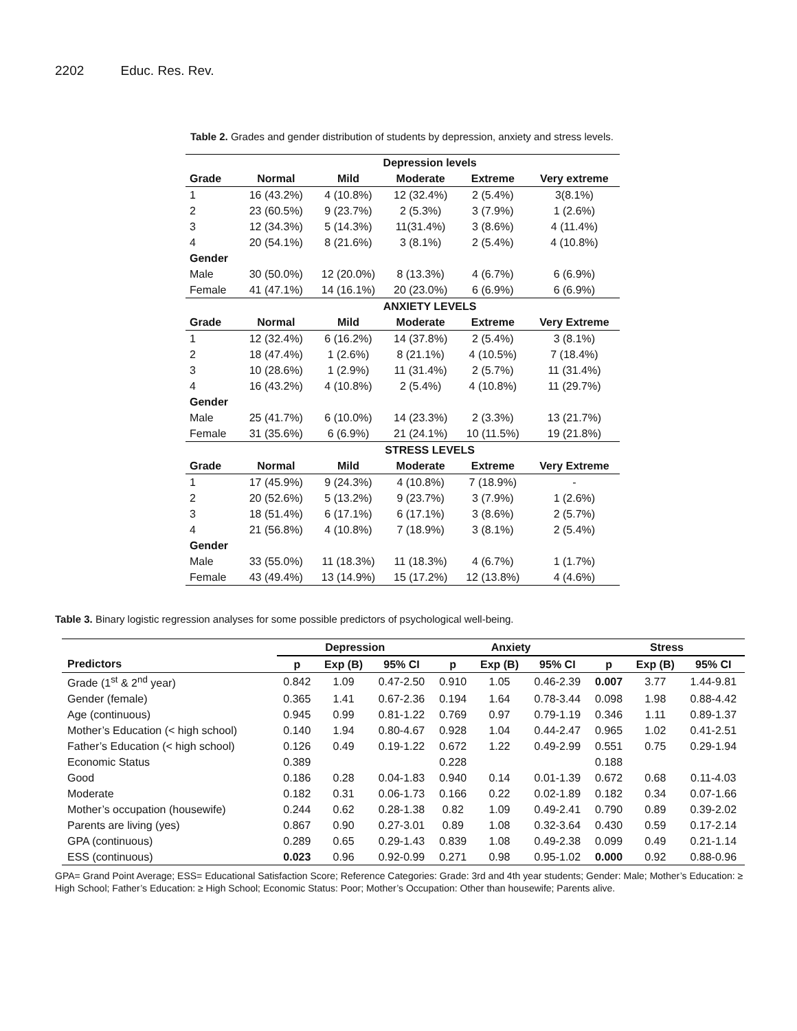2202 Educ. Res. Rev.
Table 2. Grades and gender distribution of students by depression, anxiety and stress levels.
| | Depression levels | | | | |
| --- | --- | --- | --- | --- | --- |
| Grade | Normal | Mild | Moderate | Extreme | Very extreme |
| 1 | 16 (43.2%) | 4 (10.8%) | 12 (32.4%) | 2 (5.4%) | 3(8.1%) |
| 2 | 23 (60.5%) | 9 (23.7%) | 2 (5.3%) | 3 (7.9%) | 1 (2.6%) |
| 3 | 12 (34.3%) | 5 (14.3%) | 11(31.4%) | 3 (8.6%) | 4 (11.4%) |
| 4 | 20 (54.1%) | 8 (21.6%) | 3 (8.1%) | 2 (5.4%) | 4 (10.8%) |
| Gender | | | | | |
| Male | 30 (50.0%) | 12 (20.0%) | 8 (13.3%) | 4 (6.7%) | 6 (6.9%) |
| Female | 41 (47.1%) | 14 (16.1%) | 20 (23.0%) | 6 (6.9%) | 6 (6.9%) |
| | ANXIETY LEVELS | | | | |
| Grade | Normal | Mild | Moderate | Extreme | Very Extreme |
| 1 | 12 (32.4%) | 6 (16.2%) | 14 (37.8%) | 2 (5.4%) | 3 (8.1%) |
| 2 | 18 (47.4%) | 1 (2.6%) | 8 (21.1%) | 4 (10.5%) | 7 (18.4%) |
| 3 | 10 (28.6%) | 1 (2.9%) | 11 (31.4%) | 2 (5.7%) | 11 (31.4%) |
| 4 | 16 (43.2%) | 4 (10.8%) | 2 (5.4%) | 4 (10.8%) | 11 (29.7%) |
| Gender | | | | | |
| Male | 25 (41.7%) | 6 (10.0%) | 14 (23.3%) | 2 (3.3%) | 13 (21.7%) |
| Female | 31 (35.6%) | 6 (6.9%) | 21 (24.1%) | 10 (11.5%) | 19 (21.8%) |
| | STRESS LEVELS | | | | |
| Grade | Normal | Mild | Moderate | Extreme | Very Extreme |
| 1 | 17 (45.9%) | 9 (24.3%) | 4 (10.8%) | 7 (18.9%) | - |
| 2 | 20 (52.6%) | 5 (13.2%) | 9 (23.7%) | 3 (7.9%) | 1 (2.6%) |
| 3 | 18 (51.4%) | 6 (17.1%) | 6 (17.1%) | 3 (8.6%) | 2 (5.7%) |
| 4 | 21 (56.8%) | 4 (10.8%) | 7 (18.9%) | 3 (8.1%) | 2 (5.4%) |
| Gender | | | | | |
| Male | 33 (55.0%) | 11 (18.3%) | 11 (18.3%) | 4 (6.7%) | 1 (1.7%) |
| Female | 43 (49.4%) | 13 (14.9%) | 15 (17.2%) | 12 (13.8%) | 4 (4.6%) |
Table 3. Binary logistic regression analyses for some possible predictors of psychological well-being.
| | Depression | | | Anxiety | | | Stress | | |
| --- | --- | --- | --- | --- | --- | --- | --- | --- | --- |
| Predictors | p | Exp (B) | 95% CI | p | Exp (B) | 95% CI | p | Exp (B) | 95% CI |
| Grade (1<sup>st</sup> & 2<sup>nd</sup> year) | 0.842 | 1.09 | 0.47-2.50 | 0.910 | 1.05 | 0.46-2.39 | 0.007 | 3.77 | 1.44-9.81 |
| Gender (female) | 0.365 | 1.41 | 0.67-2.36 | 0.194 | 1.64 | 0.78-3.44 | 0.098 | 1.98 | 0.88-4.42 |
| Age (continuous) | 0.945 | 0.99 | 0.81-1.22 | 0.769 | 0.97 | 0.79-1.19 | 0.346 | 1.11 | 0.89-1.37 |
| Mother’s Education (< high school) | 0.140 | 1.94 | 0.80-4.67 | 0.928 | 1.04 | 0.44-2.47 | 0.965 | 1.02 | 0.41-2.51 |
| Father’s Education (< high school) | 0.126 | 0.49 | 0.19-1.22 | 0.672 | 1.22 | 0.49-2.99 | 0.551 | 0.75 | 0.29-1.94 |
| Economic Status | 0.389 | | | 0.228 | | | 0.188 | | |
| Good | 0.186 | 0.28 | 0.04-1.83 | 0.940 | 0.14 | 0.01-1.39 | 0.672 | 0.68 | 0.11-4.03 |
| Moderate | 0.182 | 0.31 | 0.06-1.73 | 0.166 | 0.22 | 0.02-1.89 | 0.182 | 0.34 | 0.07-1.66 |
| Mother’s occupation (housewife) | 0.244 | 0.62 | 0.28-1.38 | 0.82 | 1.09 | 0.49-2.41 | 0.790 | 0.89 | 0.39-2.02 |
| Parents are living (yes) | 0.867 | 0.90 | 0.27-3.01 | 0.89 | 1.08 | 0.32-3.64 | 0.430 | 0.59 | 0.17-2.14 |
| GPA (continuous) | 0.289 | 0.65 | 0.29-1.43 | 0.839 | 1.08 | 0.49-2.38 | 0.099 | 0.49 | 0.21-1.14 |
| ESS (continuous) | 0.023 | 0.96 | 0.92-0.99 | 0.271 | 0.98 | 0.95-1.02 | 0.000 | 0.92 | 0.88-0.96 |
GPA= Grand Point Average; ESS= Educational Satisfaction Score; Reference Categories: Grade: 3rd and 4th year students; Gender: Male; Mother’s Education: ≥ High School; Father’s Education: ≥ High School; Economic Status: Poor; Mother’s Occupation: Other than housewife; Parents alive.